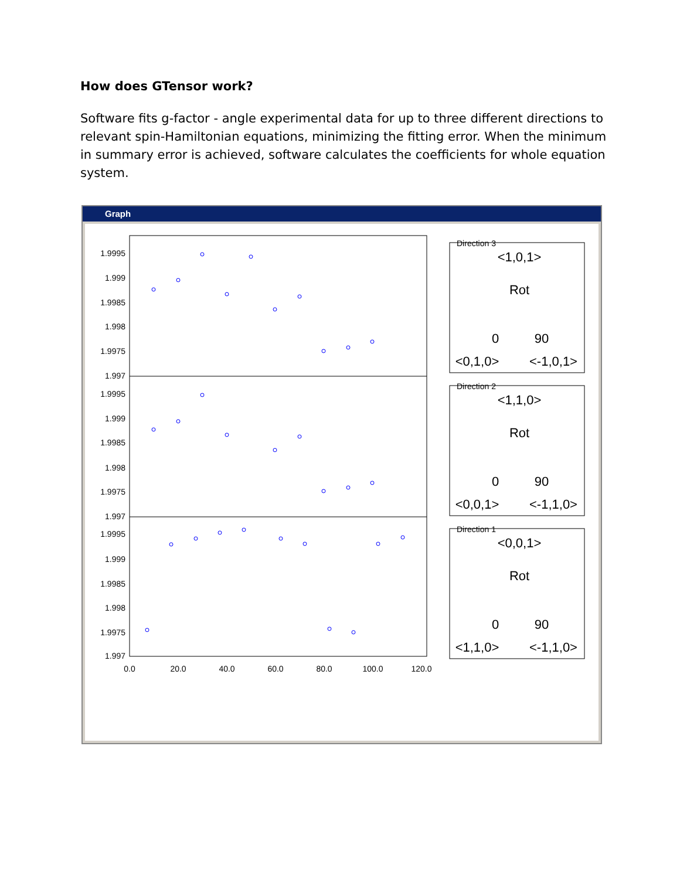How does GTensor work?
Software fits g-factor - angle experimental data for up to three different directions to relevant spin-Hamiltonian equations, minimizing the fitting error. When the minimum in summary error is achieved, software calculates the coefficients for whole equation system.
Graph
1.9995
1.999
1.9985
1.998
1.9975
1.997
1.9995
1.999
1.9985
1.998
1.9975
1.997
1.9995
1.999
1.9985
1.998
1.9975
1.997
0.0
20.0
40.0
60.0
80.0
100.0
120.0
Direction 3
Direction 2
Direction 1
<1,0,1>
Rot
0
90
<0,1,0>
<-1,0,1>
<1,1,0>
Rot
0
90
<0,0,1>
<-1,1,0>
<0,0,1>
Rot
0
90
<1,1,0>
<-1,1,0>